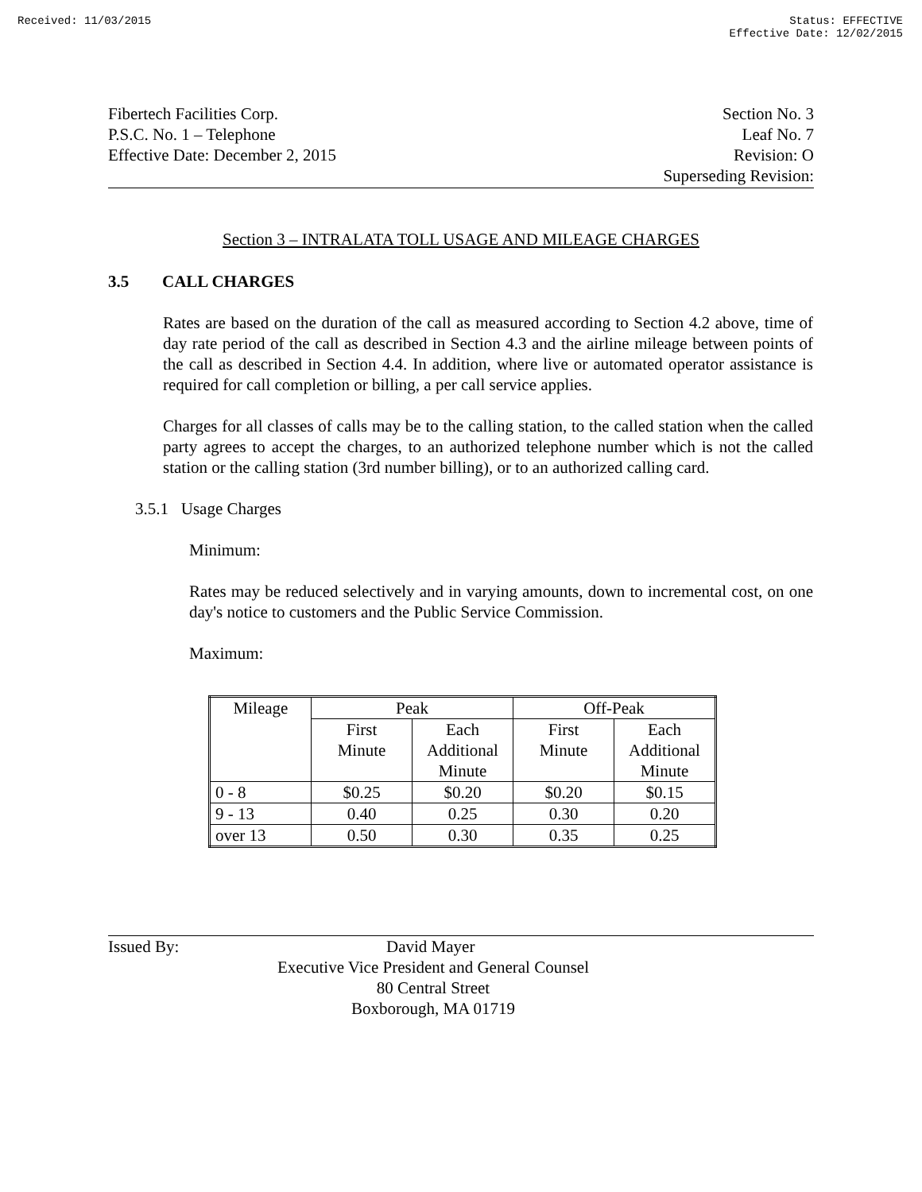Received: 11/03/2015 Status: EFFECTIVE
Effective Date: 12/02/2015
Fibertech Facilities Corp.
P.S.C. No. 1 – Telephone
Effective Date: December 2, 2015
Section No. 3
Leaf No. 7
Revision: O
Superseding Revision:
Section 3 – INTRALATA TOLL USAGE AND MILEAGE CHARGES
3.5 CALL CHARGES
Rates are based on the duration of the call as measured according to Section 4.2 above, time of day rate period of the call as described in Section 4.3 and the airline mileage between points of the call as described in Section 4.4. In addition, where live or automated operator assistance is required for call completion or billing, a per call service applies.
Charges for all classes of calls may be to the calling station, to the called station when the called party agrees to accept the charges, to an authorized telephone number which is not the called station or the calling station (3rd number billing), or to an authorized calling card.
3.5.1 Usage Charges
Minimum:
Rates may be reduced selectively and in varying amounts, down to incremental cost, on one day's notice to customers and the Public Service Commission.
Maximum:
| Mileage | Peak | | Off-Peak | |
| | First Minute | Each Additional Minute | First Minute | Each Additional Minute |
| 0 - 8 | $0.25 | $0.20 | $0.20 | $0.15 |
| 9 - 13 | 0.40 | 0.25 | 0.30 | 0.20 |
| over 13 | 0.50 | 0.30 | 0.35 | 0.25 |
Issued By: David Mayer
Executive Vice President and General Counsel
80 Central Street
Boxborough, MA 01719